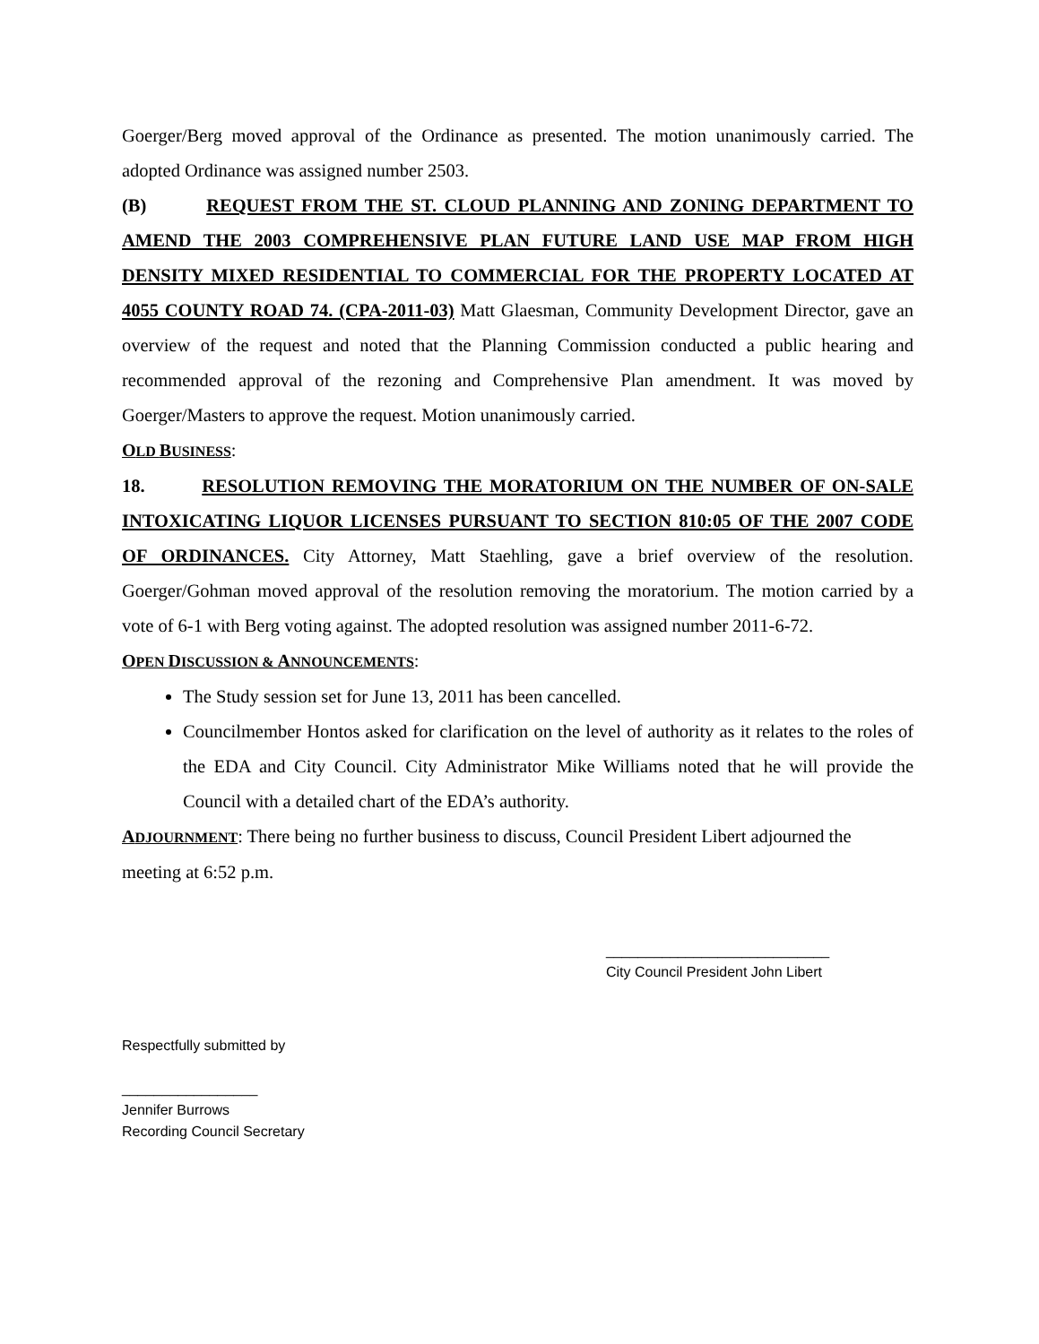Goerger/Berg moved approval of the Ordinance as presented. The motion unanimously carried. The adopted Ordinance was assigned number 2503.
(B) REQUEST FROM THE ST. CLOUD PLANNING AND ZONING DEPARTMENT TO AMEND THE 2003 COMPREHENSIVE PLAN FUTURE LAND USE MAP FROM HIGH DENSITY MIXED RESIDENTIAL TO COMMERCIAL FOR THE PROPERTY LOCATED AT 4055 COUNTY ROAD 74. (CPA-2011-03) Matt Glaesman, Community Development Director, gave an overview of the request and noted that the Planning Commission conducted a public hearing and recommended approval of the rezoning and Comprehensive Plan amendment. It was moved by Goerger/Masters to approve the request. Motion unanimously carried.
OLD BUSINESS:
18. RESOLUTION REMOVING THE MORATORIUM ON THE NUMBER OF ON-SALE INTOXICATING LIQUOR LICENSES PURSUANT TO SECTION 810:05 OF THE 2007 CODE OF ORDINANCES. City Attorney, Matt Staehling, gave a brief overview of the resolution. Goerger/Gohman moved approval of the resolution removing the moratorium. The motion carried by a vote of 6-1 with Berg voting against. The adopted resolution was assigned number 2011-6-72.
OPEN DISCUSSION & ANNOUNCEMENTS:
The Study session set for June 13, 2011 has been cancelled.
Councilmember Hontos asked for clarification on the level of authority as it relates to the roles of the EDA and City Council. City Administrator Mike Williams noted that he will provide the Council with a detailed chart of the EDA’s authority.
ADJOURNMENT: There being no further business to discuss, Council President Libert adjourned the meeting at 6:52 p.m.
____________________________
City Council President John Libert
Respectfully submitted by
_________________
Jennifer Burrows
Recording Council Secretary